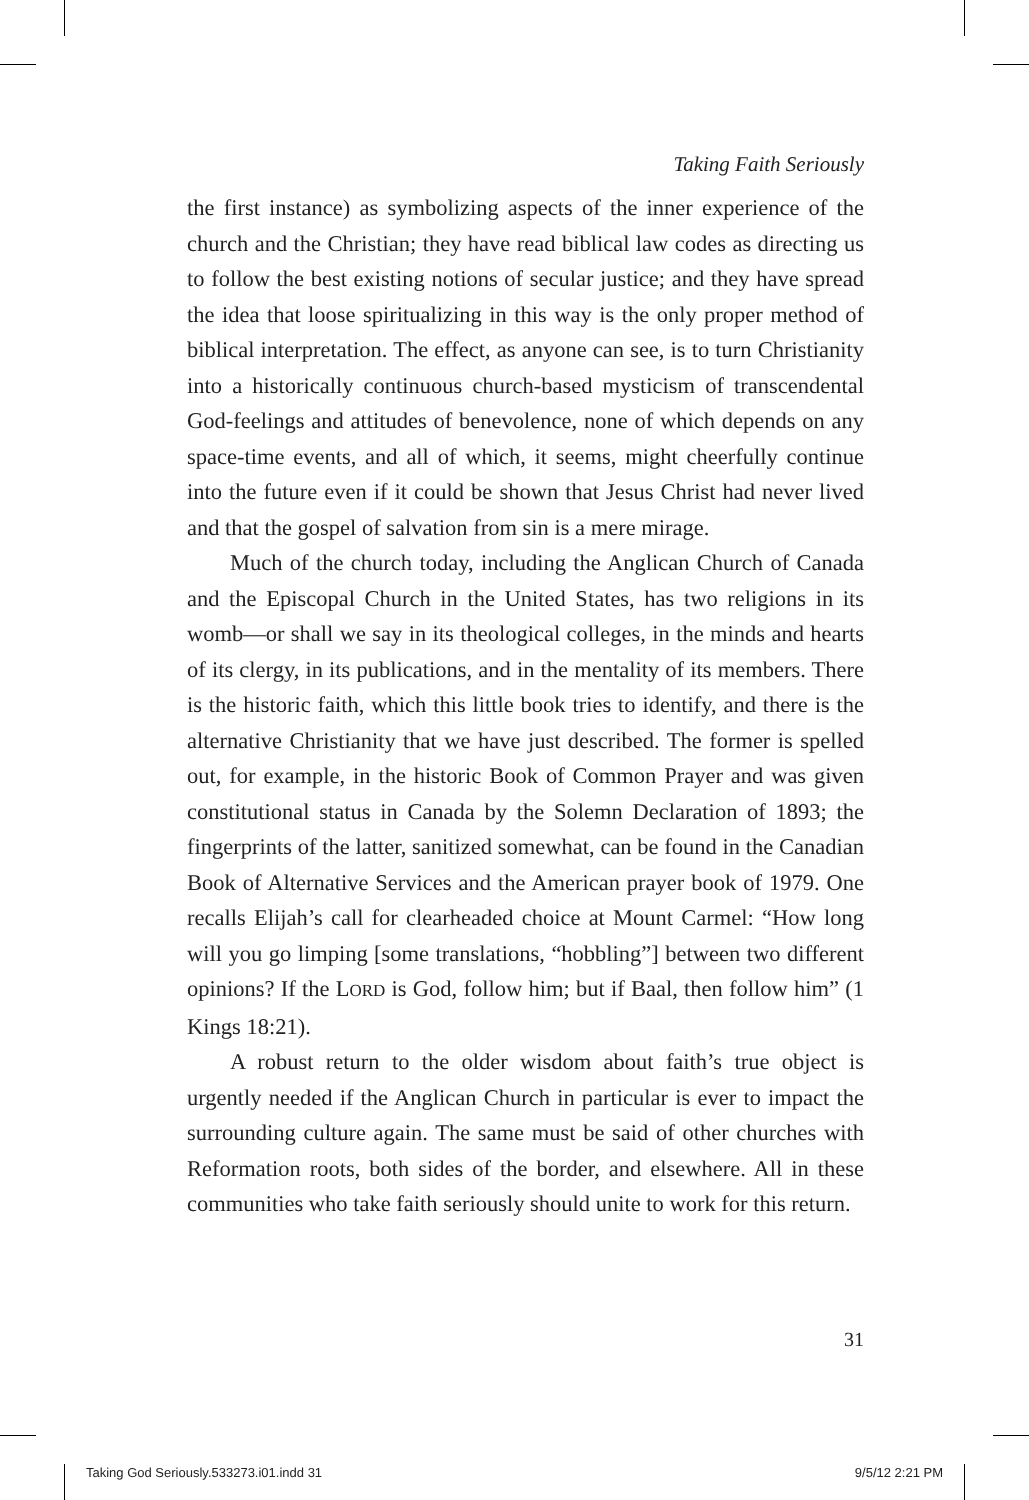Taking Faith Seriously
the first instance) as symbolizing aspects of the inner experience of the church and the Christian; they have read biblical law codes as directing us to follow the best existing notions of secular justice; and they have spread the idea that loose spiritualizing in this way is the only proper method of biblical interpretation. The effect, as anyone can see, is to turn Christianity into a historically continuous church-based mysticism of transcendental God-feelings and attitudes of benevolence, none of which depends on any space-time events, and all of which, it seems, might cheerfully continue into the future even if it could be shown that Jesus Christ had never lived and that the gospel of salvation from sin is a mere mirage.
Much of the church today, including the Anglican Church of Canada and the Episcopal Church in the United States, has two religions in its womb—or shall we say in its theological colleges, in the minds and hearts of its clergy, in its publications, and in the mentality of its members. There is the historic faith, which this little book tries to identify, and there is the alternative Christianity that we have just described. The former is spelled out, for example, in the historic Book of Common Prayer and was given constitutional status in Canada by the Solemn Declaration of 1893; the fingerprints of the latter, sanitized somewhat, can be found in the Canadian Book of Alternative Services and the American prayer book of 1979. One recalls Elijah’s call for clearheaded choice at Mount Carmel: “How long will you go limping [some translations, “hobbling”] between two different opinions? If the LORD is God, follow him; but if Baal, then follow him” (1 Kings 18:21).
A robust return to the older wisdom about faith’s true object is urgently needed if the Anglican Church in particular is ever to impact the surrounding culture again. The same must be said of other churches with Reformation roots, both sides of the border, and elsewhere. All in these communities who take faith seriously should unite to work for this return.
31
Taking God Seriously.533273.i01.indd 31
9/5/12 2:21 PM